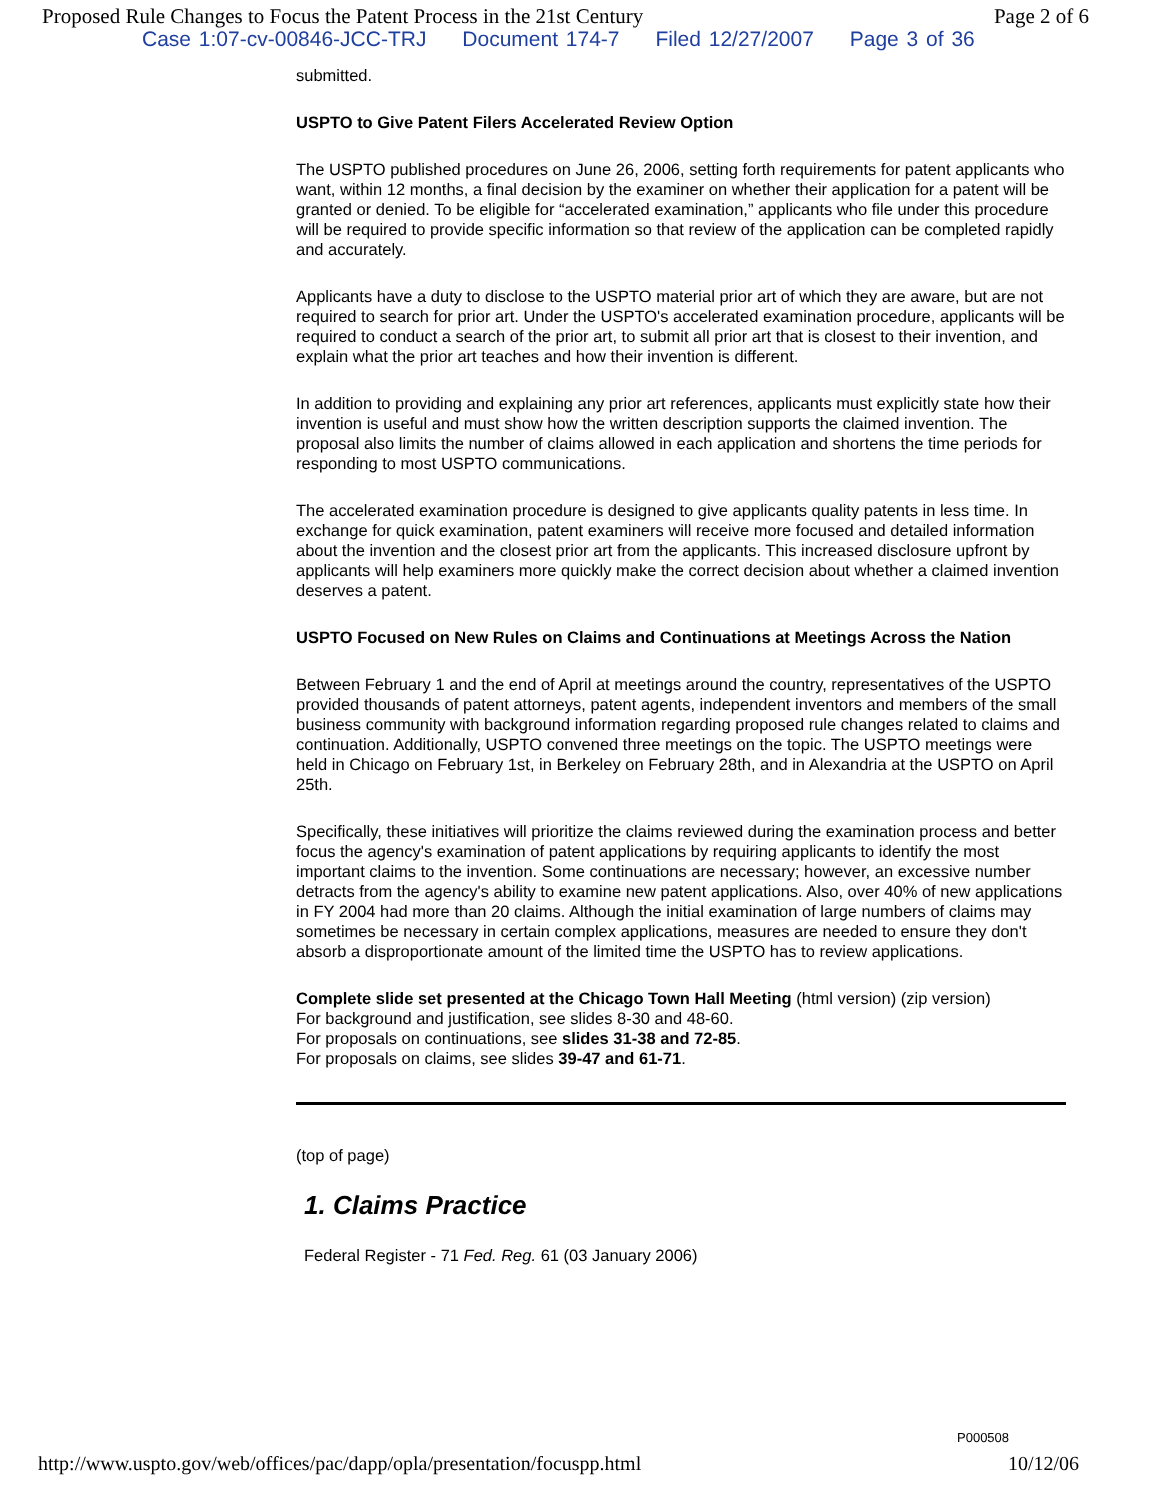Proposed Rule Changes to Focus the Patent Process in the 21st Century Page 2 of 6
Case 1:07-cv-00846-JCC-TRJ Document 174-7 Filed 12/27/2007 Page 3 of 36
submitted.
USPTO to Give Patent Filers Accelerated Review Option
The USPTO published procedures on June 26, 2006, setting forth requirements for patent applicants who want, within 12 months, a final decision by the examiner on whether their application for a patent will be granted or denied. To be eligible for “accelerated examination,” applicants who file under this procedure will be required to provide specific information so that review of the application can be completed rapidly and accurately.
Applicants have a duty to disclose to the USPTO material prior art of which they are aware, but are not required to search for prior art. Under the USPTO's accelerated examination procedure, applicants will be required to conduct a search of the prior art, to submit all prior art that is closest to their invention, and explain what the prior art teaches and how their invention is different.
In addition to providing and explaining any prior art references, applicants must explicitly state how their invention is useful and must show how the written description supports the claimed invention. The proposal also limits the number of claims allowed in each application and shortens the time periods for responding to most USPTO communications.
The accelerated examination procedure is designed to give applicants quality patents in less time. In exchange for quick examination, patent examiners will receive more focused and detailed information about the invention and the closest prior art from the applicants. This increased disclosure upfront by applicants will help examiners more quickly make the correct decision about whether a claimed invention deserves a patent.
USPTO Focused on New Rules on Claims and Continuations at Meetings Across the Nation
Between February 1 and the end of April at meetings around the country, representatives of the USPTO provided thousands of patent attorneys, patent agents, independent inventors and members of the small business community with background information regarding proposed rule changes related to claims and continuation. Additionally, USPTO convened three meetings on the topic. The USPTO meetings were held in Chicago on February 1st, in Berkeley on February 28th, and in Alexandria at the USPTO on April 25th.
Specifically, these initiatives will prioritize the claims reviewed during the examination process and better focus the agency's examination of patent applications by requiring applicants to identify the most important claims to the invention. Some continuations are necessary; however, an excessive number detracts from the agency's ability to examine new patent applications. Also, over 40% of new applications in FY 2004 had more than 20 claims. Although the initial examination of large numbers of claims may sometimes be necessary in certain complex applications, measures are needed to ensure they don't absorb a disproportionate amount of the limited time the USPTO has to review applications.
Complete slide set presented at the Chicago Town Hall Meeting (html version) (zip version)
For background and justification, see slides 8-30 and 48-60.
For proposals on continuations, see slides 31-38 and 72-85.
For proposals on claims, see slides 39-47 and 61-71.
(top of page)
1. Claims Practice
Federal Register - 71 Fed. Reg. 61 (03 January 2006)
P000508
http://www.uspto.gov/web/offices/pac/dapp/opla/presentation/focuspp.html 10/12/06